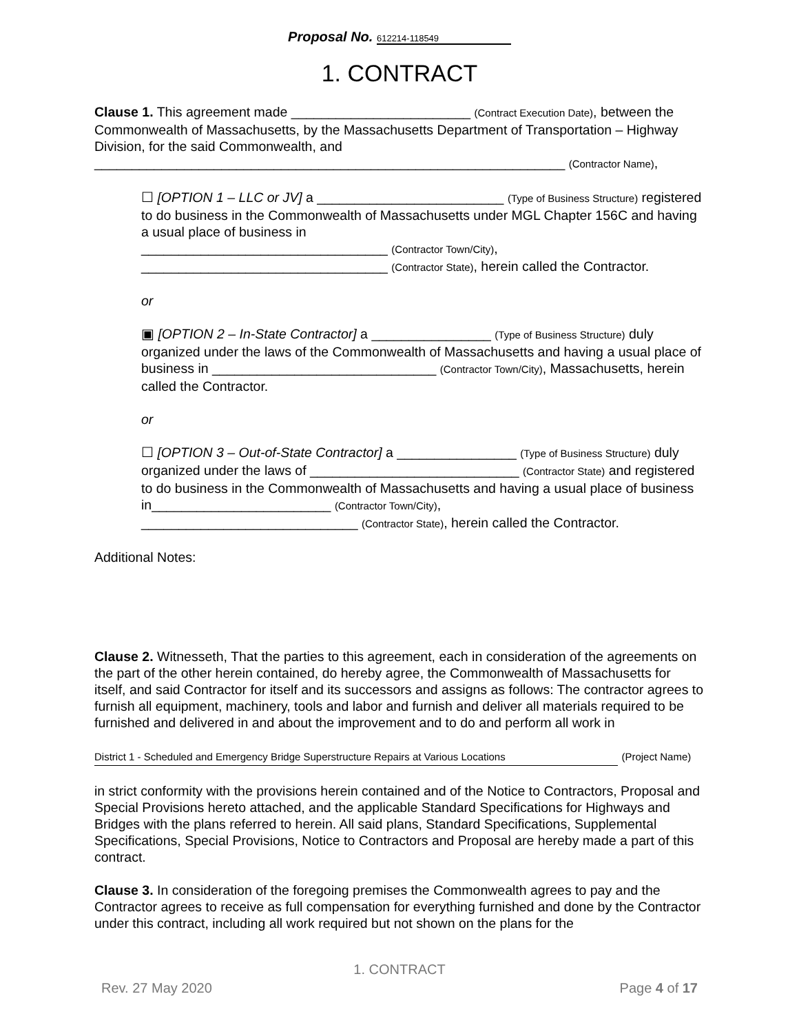Proposal No. 612214-118549
1. CONTRACT
Clause 1. This agreement made ________________________ (Contract Execution Date), between the Commonwealth of Massachusetts, by the Massachusetts Department of Transportation – Highway Division, for the said Commonwealth, and
_______________________________________________________________ (Contractor Name),
☐ [OPTION 1 – LLC or JV] a _________________________ (Type of Business Structure) registered to do business in the Commonwealth of Massachusetts under MGL Chapter 156C and having a usual place of business in
_________________________________ (Contractor Town/City),
_________________________________ (Contractor State), herein called the Contractor.
or
▣ [OPTION 2 – In-State Contractor] a ________________ (Type of Business Structure) duly organized under the laws of the Commonwealth of Massachusetts and having a usual place of business in ______________________________ (Contractor Town/City), Massachusetts, herein called the Contractor.
or
☐ [OPTION 3 – Out-of-State Contractor] a ________________ (Type of Business Structure) duly organized under the laws of ____________________________ (Contractor State) and registered to do business in the Commonwealth of Massachusetts and having a usual place of business in________________________ (Contractor Town/City),
_____________________________ (Contractor State), herein called the Contractor.
Additional Notes:
Clause 2. Witnesseth, That the parties to this agreement, each in consideration of the agreements on the part of the other herein contained, do hereby agree, the Commonwealth of Massachusetts for itself, and said Contractor for itself and its successors and assigns as follows: The contractor agrees to furnish all equipment, machinery, tools and labor and furnish and deliver all materials required to be furnished and delivered in and about the improvement and to do and perform all work in
District 1 - Scheduled and Emergency Bridge Superstructure Repairs at Various Locations (Project Name)
in strict conformity with the provisions herein contained and of the Notice to Contractors, Proposal and Special Provisions hereto attached, and the applicable Standard Specifications for Highways and Bridges with the plans referred to herein. All said plans, Standard Specifications, Supplemental Specifications, Special Provisions, Notice to Contractors and Proposal are hereby made a part of this contract.
Clause 3. In consideration of the foregoing premises the Commonwealth agrees to pay and the Contractor agrees to receive as full compensation for everything furnished and done by the Contractor under this contract, including all work required but not shown on the plans for the
1. CONTRACT
Rev. 27 May 2020 Page 4 of 17